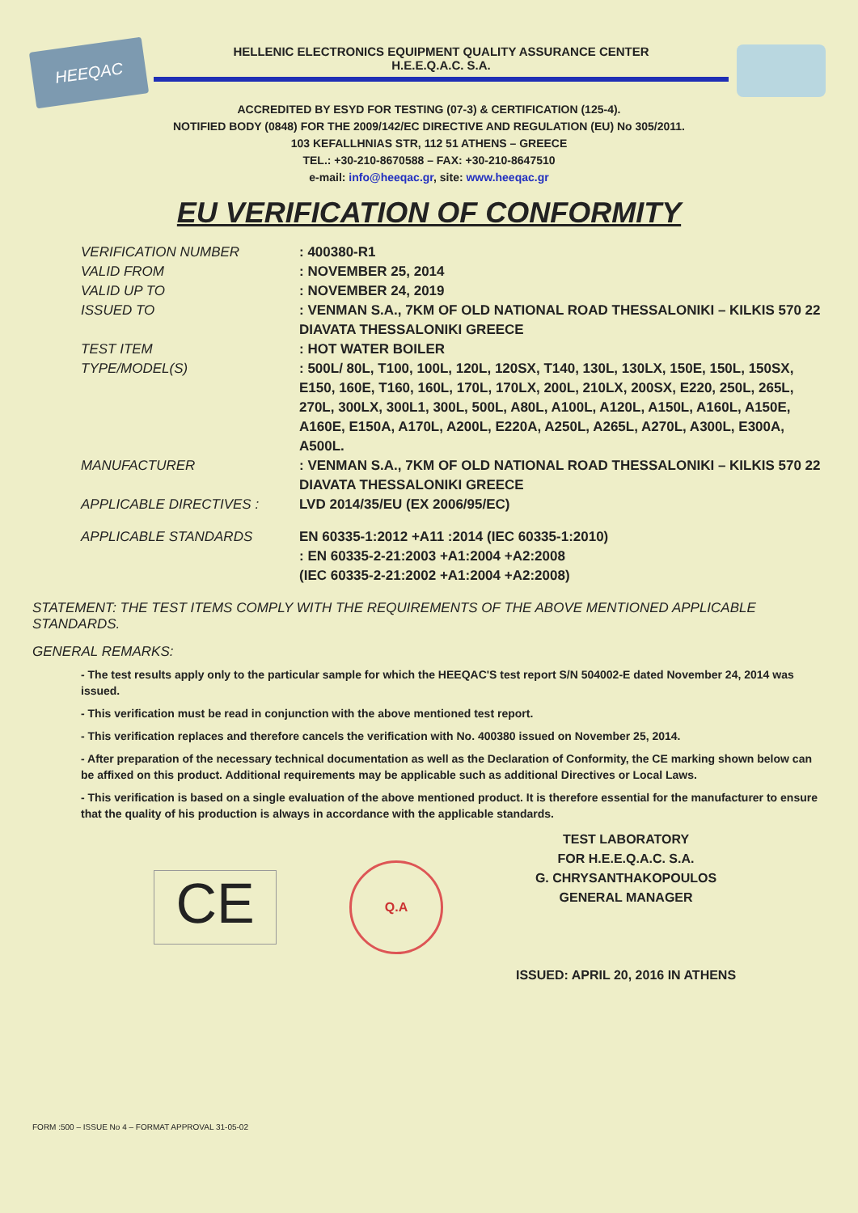HEEQAC
HELLENIC ELECTRONICS EQUIPMENT QUALITY ASSURANCE CENTER
H.E.E.Q.A.C. S.A.
ACCREDITED BY ESYD FOR TESTING (07-3) & CERTIFICATION (125-4).
NOTIFIED BODY (0848) FOR THE 2009/142/EC DIRECTIVE AND REGULATION (EU) No 305/2011.
103 KEFALLHNIAS STR, 112 51 ATHENS – GREECE
TEL.: +30-210-8670588 – FAX: +30-210-8647510
e-mail: info@heeqac.gr, site: www.heeqac.gr
EU VERIFICATION OF CONFORMITY
VERIFICATION NUMBER : 400380-R1
VALID FROM : NOVEMBER 25, 2014
VALID UP TO : NOVEMBER 24, 2019
ISSUED TO : VENMAN S.A., 7KM OF OLD NATIONAL ROAD THESSALONIKI – KILKIS 570 22 DIAVATA THESSALONIKI GREECE
TEST ITEM : HOT WATER BOILER
TYPE/MODEL(S) : 500L/ 80L, T100, 100L, 120L, 120SX, T140, 130L, 130LX, 150E, 150L, 150SX, E150, 160E, T160, 160L, 170L, 170LX, 200L, 210LX, 200SX, E220, 250L, 265L, 270L, 300LX, 300L1, 300L, 500L, A80L, A100L, A120L, A150L, A160L, A150E, A160E, E150A, A170L, A200L, E220A, A250L, A265L, A270L, A300L, E300A, A500L.
MANUFACTURER : VENMAN S.A., 7KM OF OLD NATIONAL ROAD THESSALONIKI – KILKIS 570 22 DIAVATA THESSALONIKI GREECE
APPLICABLE DIRECTIVES : LVD 2014/35/EU (EX 2006/95/EC)
APPLICABLE STANDARDS EN 60335-1:2012 +A11 :2014 (IEC 60335-1:2010)
: EN 60335-2-21:2003 +A1:2004 +A2:2008
(IEC 60335-2-21:2002 +A1:2004 +A2:2008)
STATEMENT: THE TEST ITEMS COMPLY WITH THE REQUIREMENTS OF THE ABOVE MENTIONED APPLICABLE STANDARDS.
GENERAL REMARKS:
- The test results apply only to the particular sample for which the HEEQAC'S test report S/N 504002-E dated November 24, 2014 was issued.
- This verification must be read in conjunction with the above mentioned test report.
- This verification replaces and therefore cancels the verification with No. 400380 issued on November 25, 2014.
- After preparation of the necessary technical documentation as well as the Declaration of Conformity, the CE marking shown below can be affixed on this product. Additional requirements may be applicable such as additional Directives or Local Laws.
- This verification is based on a single evaluation of the above mentioned product. It is therefore essential for the manufacturer to ensure that the quality of his production is always in accordance with the applicable standards.
CE
Q.A
TEST LABORATORY
FOR H.E.E.Q.A.C. S.A.
G. CHRYSANTHAKOPOULOS
GENERAL MANAGER
ISSUED: APRIL 20, 2016 IN ATHENS
FORM :500 – ISSUE No 4 – FORMAT APPROVAL 31-05-02